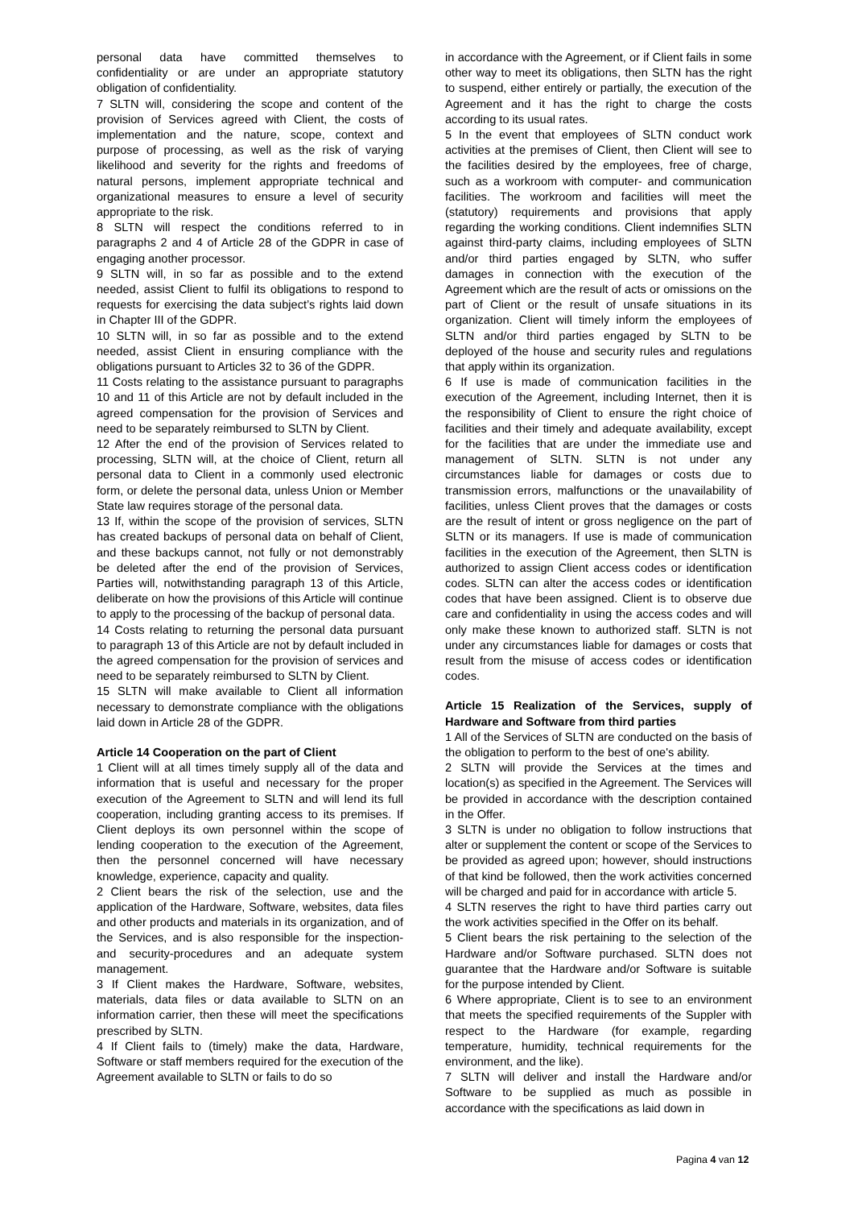personal data have committed themselves to confidentiality or are under an appropriate statutory obligation of confidentiality.
7 SLTN will, considering the scope and content of the provision of Services agreed with Client, the costs of implementation and the nature, scope, context and purpose of processing, as well as the risk of varying likelihood and severity for the rights and freedoms of natural persons, implement appropriate technical and organizational measures to ensure a level of security appropriate to the risk.
8 SLTN will respect the conditions referred to in paragraphs 2 and 4 of Article 28 of the GDPR in case of engaging another processor.
9 SLTN will, in so far as possible and to the extend needed, assist Client to fulfil its obligations to respond to requests for exercising the data subject’s rights laid down in Chapter III of the GDPR.
10 SLTN will, in so far as possible and to the extend needed, assist Client in ensuring compliance with the obligations pursuant to Articles 32 to 36 of the GDPR.
11 Costs relating to the assistance pursuant to paragraphs 10 and 11 of this Article are not by default included in the agreed compensation for the provision of Services and need to be separately reimbursed to SLTN by Client.
12 After the end of the provision of Services related to processing, SLTN will, at the choice of Client, return all personal data to Client in a commonly used electronic form, or delete the personal data, unless Union or Member State law requires storage of the personal data.
13 If, within the scope of the provision of services, SLTN has created backups of personal data on behalf of Client, and these backups cannot, not fully or not demonstrably be deleted after the end of the provision of Services, Parties will, notwithstanding paragraph 13 of this Article, deliberate on how the provisions of this Article will continue to apply to the processing of the backup of personal data.
14 Costs relating to returning the personal data pursuant to paragraph 13 of this Article are not by default included in the agreed compensation for the provision of services and need to be separately reimbursed to SLTN by Client.
15 SLTN will make available to Client all information necessary to demonstrate compliance with the obligations laid down in Article 28 of the GDPR.
Article 14 Cooperation on the part of Client
1 Client will at all times timely supply all of the data and information that is useful and necessary for the proper execution of the Agreement to SLTN and will lend its full cooperation, including granting access to its premises. If Client deploys its own personnel within the scope of lending cooperation to the execution of the Agreement, then the personnel concerned will have necessary knowledge, experience, capacity and quality.
2 Client bears the risk of the selection, use and the application of the Hardware, Software, websites, data files and other products and materials in its organization, and of the Services, and is also responsible for the inspection- and security-procedures and an adequate system management.
3 If Client makes the Hardware, Software, websites, materials, data files or data available to SLTN on an information carrier, then these will meet the specifications prescribed by SLTN.
4 If Client fails to (timely) make the data, Hardware, Software or staff members required for the execution of the Agreement available to SLTN or fails to do so
in accordance with the Agreement, or if Client fails in some other way to meet its obligations, then SLTN has the right to suspend, either entirely or partially, the execution of the Agreement and it has the right to charge the costs according to its usual rates.
5 In the event that employees of SLTN conduct work activities at the premises of Client, then Client will see to the facilities desired by the employees, free of charge, such as a workroom with computer- and communication facilities. The workroom and facilities will meet the (statutory) requirements and provisions that apply regarding the working conditions. Client indemnifies SLTN against third-party claims, including employees of SLTN and/or third parties engaged by SLTN, who suffer damages in connection with the execution of the Agreement which are the result of acts or omissions on the part of Client or the result of unsafe situations in its organization. Client will timely inform the employees of SLTN and/or third parties engaged by SLTN to be deployed of the house and security rules and regulations that apply within its organization.
6 If use is made of communication facilities in the execution of the Agreement, including Internet, then it is the responsibility of Client to ensure the right choice of facilities and their timely and adequate availability, except for the facilities that are under the immediate use and management of SLTN. SLTN is not under any circumstances liable for damages or costs due to transmission errors, malfunctions or the unavailability of facilities, unless Client proves that the damages or costs are the result of intent or gross negligence on the part of SLTN or its managers. If use is made of communication facilities in the execution of the Agreement, then SLTN is authorized to assign Client access codes or identification codes. SLTN can alter the access codes or identification codes that have been assigned. Client is to observe due care and confidentiality in using the access codes and will only make these known to authorized staff. SLTN is not under any circumstances liable for damages or costs that result from the misuse of access codes or identification codes.
Article 15 Realization of the Services, supply of Hardware and Software from third parties
1 All of the Services of SLTN are conducted on the basis of the obligation to perform to the best of one's ability.
2 SLTN will provide the Services at the times and location(s) as specified in the Agreement. The Services will be provided in accordance with the description contained in the Offer.
3 SLTN is under no obligation to follow instructions that alter or supplement the content or scope of the Services to be provided as agreed upon; however, should instructions of that kind be followed, then the work activities concerned will be charged and paid for in accordance with article 5.
4 SLTN reserves the right to have third parties carry out the work activities specified in the Offer on its behalf.
5 Client bears the risk pertaining to the selection of the Hardware and/or Software purchased. SLTN does not guarantee that the Hardware and/or Software is suitable for the purpose intended by Client.
6 Where appropriate, Client is to see to an environment that meets the specified requirements of the Suppler with respect to the Hardware (for example, regarding temperature, humidity, technical requirements for the environment, and the like).
7 SLTN will deliver and install the Hardware and/or Software to be supplied as much as possible in accordance with the specifications as laid down in
Pagina 4 van 12